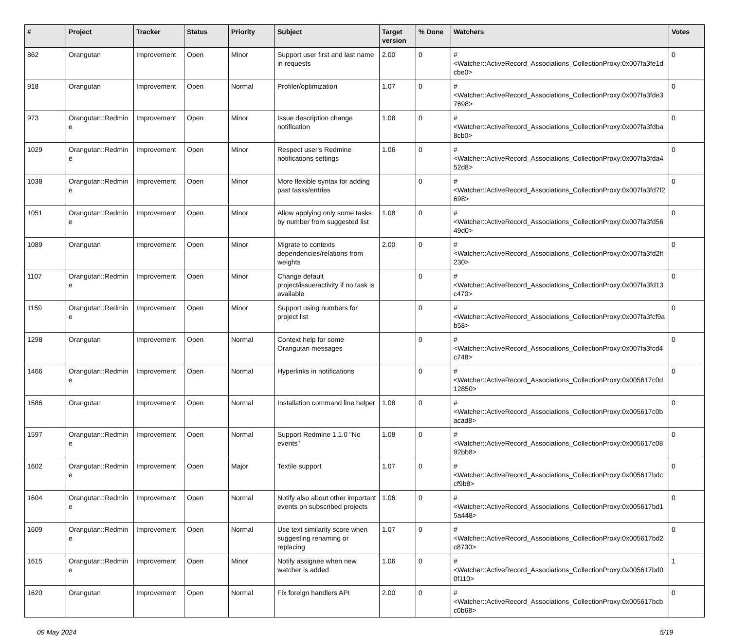| # | Project | Tracker | Status | Priority | Subject | Target version | % Done | Watchers | Votes |
| --- | --- | --- | --- | --- | --- | --- | --- | --- | --- |
| 862 | Orangutan | Improvement | Open | Minor | Support user first and last name in requests | 2.00 | 0 | #<Watcher::ActiveRecord_Associations_CollectionProxy:0x007fa3fe1dcbe0> | 0 |
| 918 | Orangutan | Improvement | Open | Normal | Profiler/optimization | 1.07 | 0 | #<Watcher::ActiveRecord_Associations_CollectionProxy:0x007fa3fde37698> | 0 |
| 973 | Orangutan::Redmine | Improvement | Open | Minor | Issue description change notification | 1.08 | 0 | #<Watcher::ActiveRecord_Associations_CollectionProxy:0x007fa3fdba8cb0> | 0 |
| 1029 | Orangutan::Redmine | Improvement | Open | Minor | Respect user's Redmine notifications settings | 1.06 | 0 | #<Watcher::ActiveRecord_Associations_CollectionProxy:0x007fa3fda452d8> | 0 |
| 1038 | Orangutan::Redmine | Improvement | Open | Minor | More flexible syntax for adding past tasks/entries | | 0 | #<Watcher::ActiveRecord_Associations_CollectionProxy:0x007fa3fd7f2698> | 0 |
| 1051 | Orangutan::Redmine | Improvement | Open | Minor | Allow applying only some tasks by number from suggested list | 1.08 | 0 | #<Watcher::ActiveRecord_Associations_CollectionProxy:0x007fa3fd5649d0> | 0 |
| 1089 | Orangutan | Improvement | Open | Minor | Migrate to contexts dependencies/relations from weights | 2.00 | 0 | #<Watcher::ActiveRecord_Associations_CollectionProxy:0x007fa3fd2ff230> | 0 |
| 1107 | Orangutan::Redmine | Improvement | Open | Minor | Change default project/issue/activity if no task is available | | 0 | #<Watcher::ActiveRecord_Associations_CollectionProxy:0x007fa3fd13c470> | 0 |
| 1159 | Orangutan::Redmine | Improvement | Open | Minor | Support using numbers for project list | | 0 | #<Watcher::ActiveRecord_Associations_CollectionProxy:0x007fa3fcf9ab58> | 0 |
| 1298 | Orangutan | Improvement | Open | Normal | Context help for some Orangutan messages | | 0 | #<Watcher::ActiveRecord_Associations_CollectionProxy:0x007fa3fcd4c748> | 0 |
| 1466 | Orangutan::Redmine | Improvement | Open | Normal | Hyperlinks in notifications | | 0 | #<Watcher::ActiveRecord_Associations_CollectionProxy:0x005617c0d12850> | 0 |
| 1586 | Orangutan | Improvement | Open | Normal | Installation command line helper | 1.08 | 0 | #<Watcher::ActiveRecord_Associations_CollectionProxy:0x005617c0bacad8> | 0 |
| 1597 | Orangutan::Redmine | Improvement | Open | Normal | Support Redmine 1.1.0 "No events" | 1.08 | 0 | #<Watcher::ActiveRecord_Associations_CollectionProxy:0x005617c0892bb8> | 0 |
| 1602 | Orangutan::Redmine | Improvement | Open | Major | Textile support | 1.07 | 0 | #<Watcher::ActiveRecord_Associations_CollectionProxy:0x005617bdccf9b8> | 0 |
| 1604 | Orangutan::Redmine | Improvement | Open | Normal | Notify also about other important events on subscribed projects | 1.06 | 0 | #<Watcher::ActiveRecord_Associations_CollectionProxy:0x005617bd15a448> | 0 |
| 1609 | Orangutan::Redmine | Improvement | Open | Normal | Use text similarity score when suggesting renaming or replacing | 1.07 | 0 | #<Watcher::ActiveRecord_Associations_CollectionProxy:0x005617bd2c8730> | 0 |
| 1615 | Orangutan::Redmine | Improvement | Open | Minor | Notify assignee when new watcher is added | 1.06 | 0 | #<Watcher::ActiveRecord_Associations_CollectionProxy:0x005617bd00f110> | 1 |
| 1620 | Orangutan | Improvement | Open | Normal | Fix foreign handlers API | 2.00 | 0 | #<Watcher::ActiveRecord_Associations_CollectionProxy:0x005617bcbc0b68> | 0 |
09 May 2024 5/19